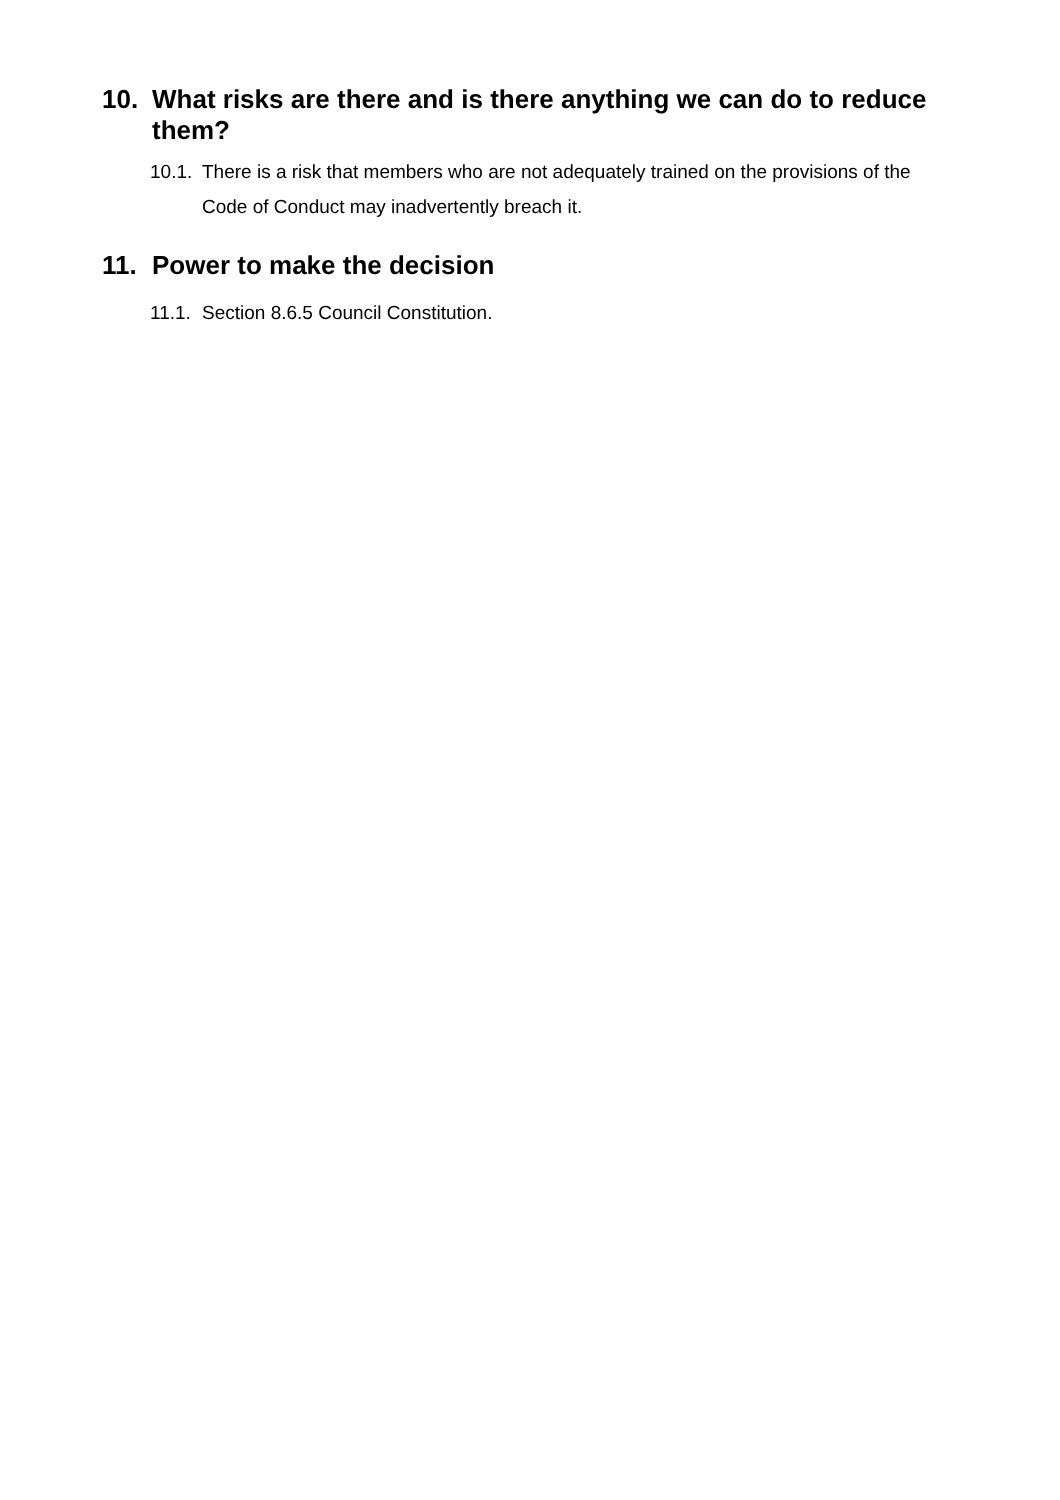10. What risks are there and is there anything we can do to reduce them?
10.1. There is a risk that members who are not adequately trained on the provisions of the Code of Conduct may inadvertently breach it.
11. Power to make the decision
11.1. Section 8.6.5 Council Constitution.